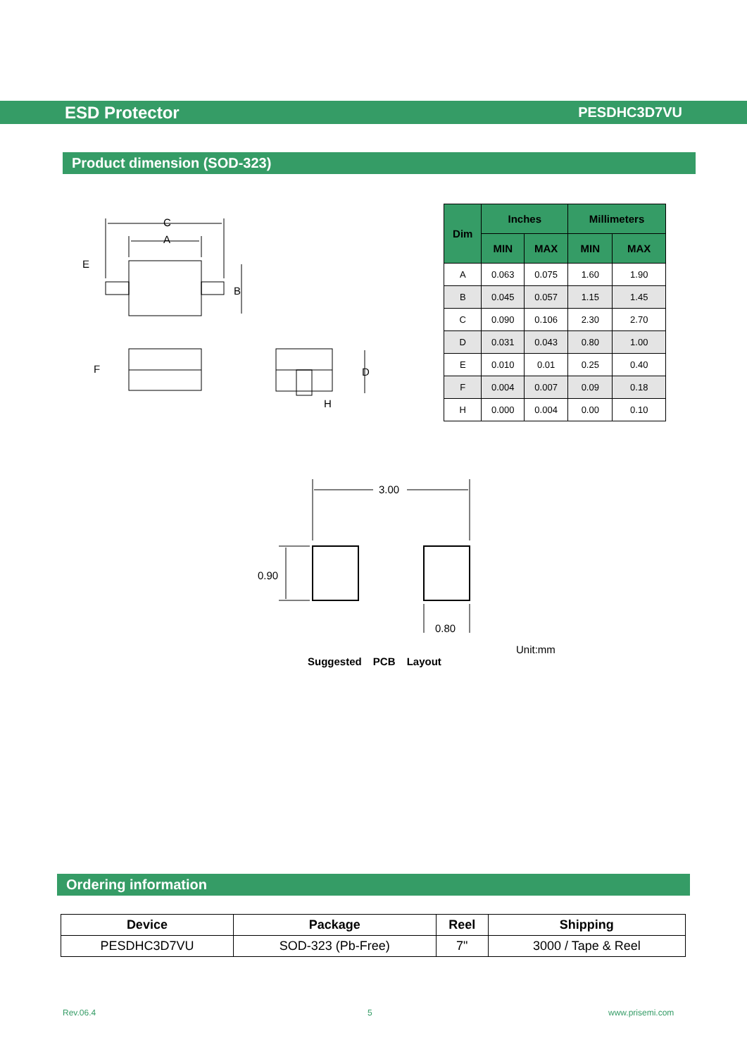ESD Protector PESDHC3D7VU
Product dimension (SOD-323)
C
A
E
B
F D
H
| Dim | Inches | | Millimeters | |
| --- | --- | --- | --- | --- |
| | MIN | MAX | MIN | MAX |
| A | 0.063 | 0.075 | 1.60 | 1.90 |
| B | 0.045 | 0.057 | 1.15 | 1.45 |
| C | 0.090 | 0.106 | 2.30 | 2.70 |
| D | 0.031 | 0.043 | 0.80 | 1.00 |
| E | 0.010 | 0.01 | 0.25 | 0.40 |
| F | 0.004 | 0.007 | 0.09 | 0.18 |
| H | 0.000 | 0.004 | 0.00 | 0.10 |
3.00
0.90
0.80
Unit:mm
Suggested PCB Layout
Ordering information
| Device | Package | Reel | Shipping |
| --- | --- | --- | --- |
| PESDHC3D7VU | SOD-323 (Pb-Free) | 7" | 3000 / Tape & Reel |
Rev.06.4 5 www.prisemi.com